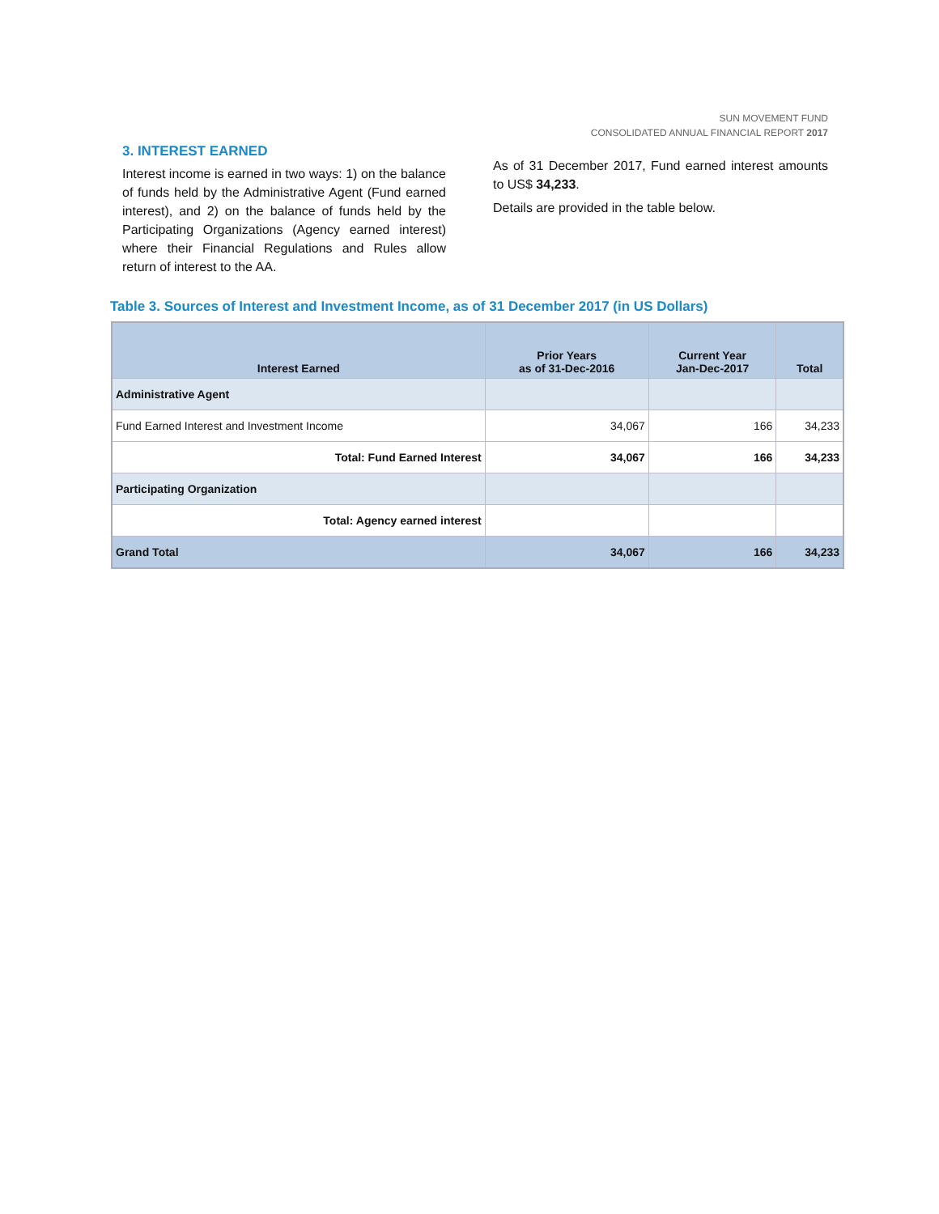SUN MOVEMENT FUND
CONSOLIDATED ANNUAL FINANCIAL REPORT 2017
3. INTEREST EARNED
Interest income is earned in two ways: 1) on the balance of funds held by the Administrative Agent (Fund earned interest), and 2) on the balance of funds held by the Participating Organizations (Agency earned interest) where their Financial Regulations and Rules allow return of interest to the AA.
As of 31 December 2017, Fund earned interest amounts to US$ 34,233.
Details are provided in the table below.
Table 3. Sources of Interest and Investment Income, as of 31 December 2017 (in US Dollars)
| Interest Earned | Prior Years as of 31-Dec-2016 | Current Year Jan-Dec-2017 | Total |
| --- | --- | --- | --- |
| Administrative Agent | | | |
| Fund Earned Interest and Investment Income | 34,067 | 166 | 34,233 |
| Total: Fund Earned Interest | 34,067 | 166 | 34,233 |
| Participating Organization | | | |
| Total: Agency earned interest | | | |
| Grand Total | 34,067 | 166 | 34,233 |